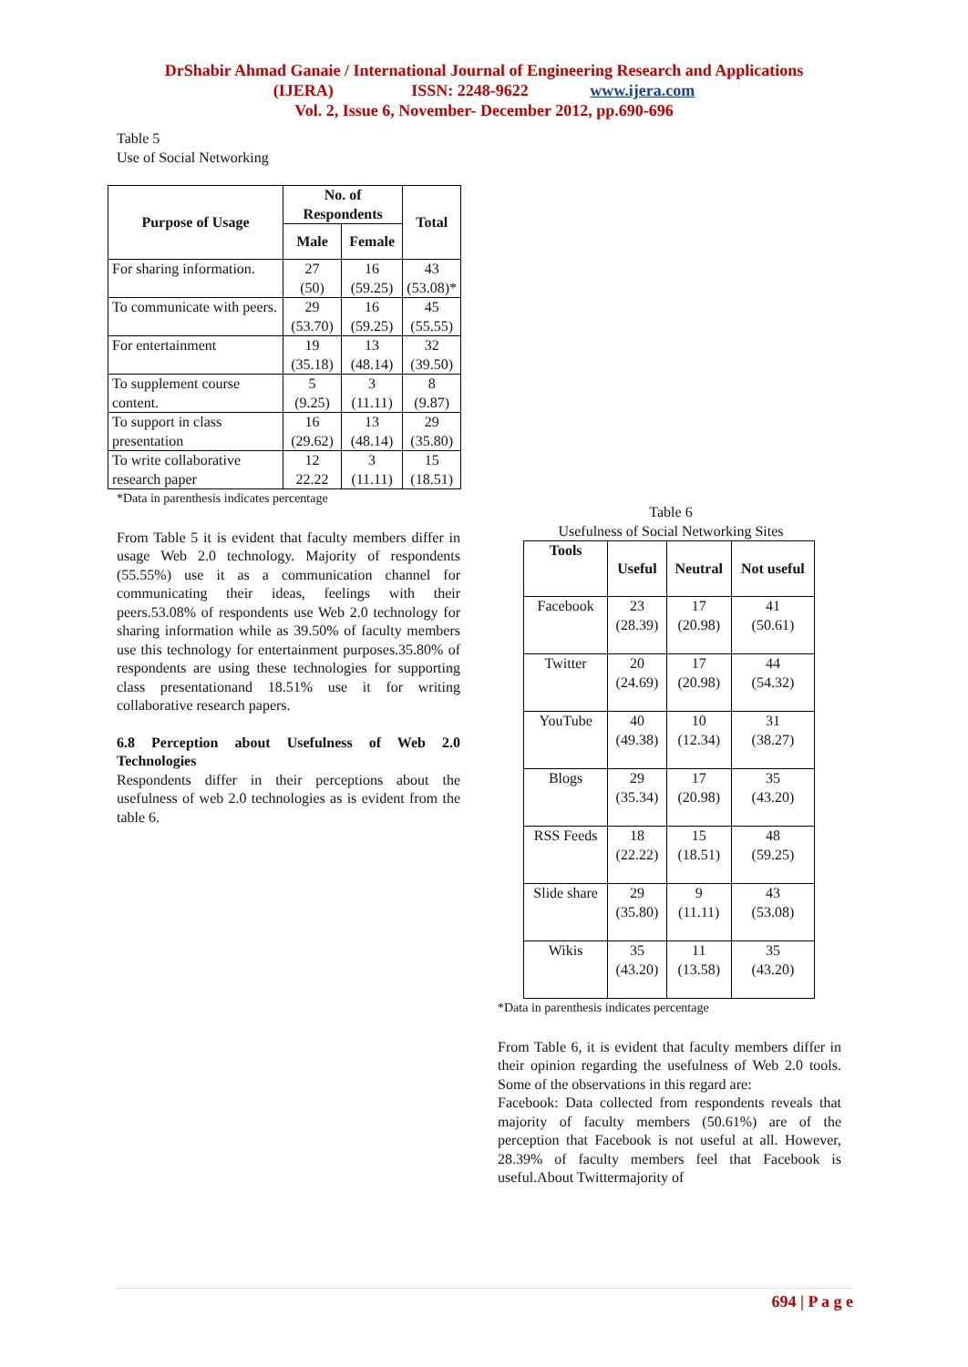DrShabir Ahmad Ganaie / International Journal of Engineering Research and Applications
(IJERA) ISSN: 2248-9622 www.ijera.com
Vol. 2, Issue 6, November- December 2012, pp.690-696
Table 5
Use of Social Networking
| Purpose of Usage | No. of Respondents | | Total |
| --- | --- | --- | --- |
| | Male | Female | |
| For sharing information. | 27 (50) | 16 (59.25) | 43 (53.08)* |
| To communicate with peers. | 29 (53.70) | 16 (59.25) | 45 (55.55) |
| For entertainment | 19 (35.18) | 13 (48.14) | 32 (39.50) |
| To supplement course content. | 5 (9.25) | 3 (11.11) | 8 (9.87) |
| To support in class presentation | 16 (29.62) | 13 (48.14) | 29 (35.80) |
| To write collaborative research paper | 12 22.22 | 3 (11.11) | 15 (18.51) |
*Data in parenthesis indicates percentage
From Table 5 it is evident that faculty members differ in usage Web 2.0 technology. Majority of respondents (55.55%) use it as a communication channel for communicating their ideas, feelings with their peers.53.08% of respondents use Web 2.0 technology for sharing information while as 39.50% of faculty members use this technology for entertainment purposes.35.80% of respondents are using these technologies for supporting class presentationand 18.51% use it for writing collaborative research papers.
6.8 Perception about Usefulness of Web 2.0 Technologies
Respondents differ in their perceptions about the usefulness of web 2.0 technologies as is evident from the table 6.
Table 6
Usefulness of Social Networking Sites
| Tools | Useful | Neutral | Not useful |
| --- | --- | --- | --- |
| Facebook | 23 (28.39) | 17 (20.98) | 41 (50.61) |
| Twitter | 20 (24.69) | 17 (20.98) | 44 (54.32) |
| YouTube | 40 (49.38) | 10 (12.34) | 31 (38.27) |
| Blogs | 29 (35.34) | 17 (20.98) | 35 (43.20) |
| RSS Feeds | 18 (22.22) | 15 (18.51) | 48 (59.25) |
| Slide share | 29 (35.80) | 9 (11.11) | 43 (53.08) |
| Wikis | 35 (43.20) | 11 (13.58) | 35 (43.20) |
*Data in parenthesis indicates percentage
From Table 6, it is evident that faculty members differ in their opinion regarding the usefulness of Web 2.0 tools. Some of the observations in this regard are:
Facebook: Data collected from respondents reveals that majority of faculty members (50.61%) are of the perception that Facebook is not useful at all. However, 28.39% of faculty members feel that Facebook is useful.About Twittermajority of
694 | P a g e